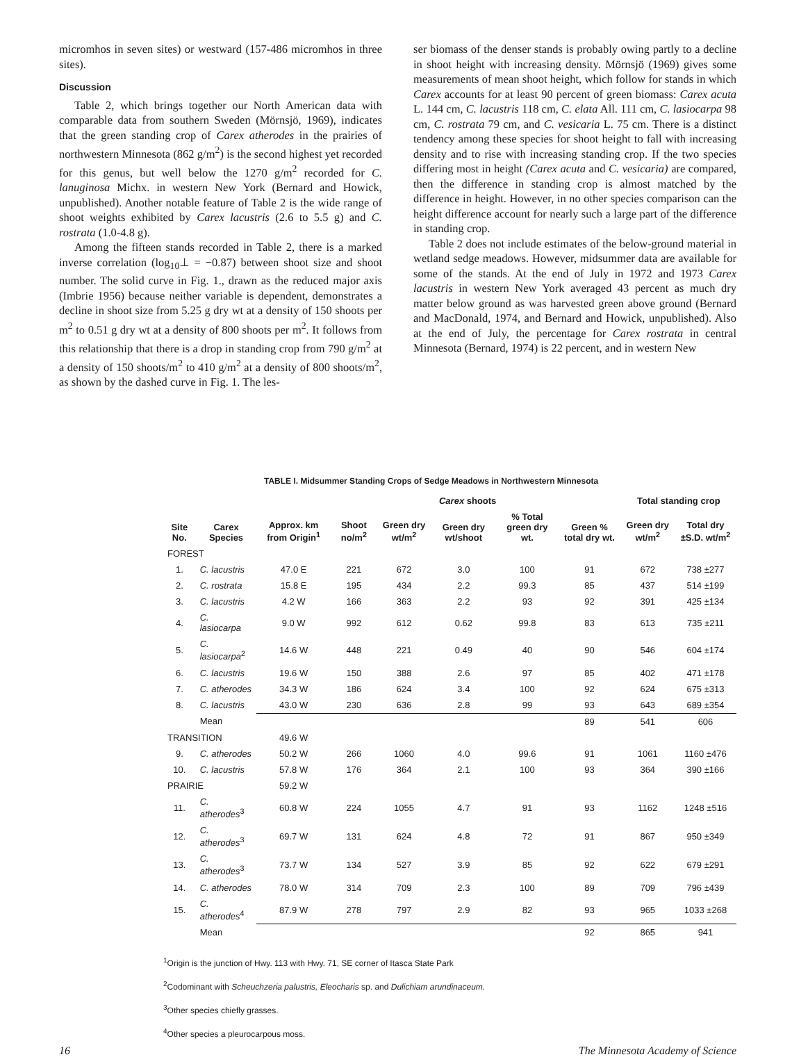micromhos in seven sites) or westward (157-486 micromhos in three sites).
Discussion
Table 2, which brings together our North American data with comparable data from southern Sweden (Mörnsjö, 1969), indicates that the green standing crop of Carex atherodes in the prairies of northwestern Minnesota (862 g/m<sup>2</sup>) is the second highest yet recorded for this genus, but well below the 1270 g/m<sup>2</sup> recorded for C. lanuginosa Michx. in western New York (Bernard and Howick, unpublished). Another notable feature of Table 2 is the wide range of shoot weights exhibited by Carex lacustris (2.6 to 5.5 g) and C. rostrata (1.0-4.8 g).
Among the fifteen stands recorded in Table 2, there is a marked inverse correlation (log<sub>10</sub>⊥ = −0.87) between shoot size and shoot number. The solid curve in Fig. 1., drawn as the reduced major axis (Imbrie 1956) because neither variable is dependent, demonstrates a decline in shoot size from 5.25 g dry wt at a density of 150 shoots per m<sup>2</sup> to 0.51 g dry wt at a density of 800 shoots per m<sup>2</sup>. It follows from this relationship that there is a drop in standing crop from 790 g/m<sup>2</sup> at a density of 150 shoots/m<sup>2</sup> to 410 g/m<sup>2</sup> at a density of 800 shoots/m<sup>2</sup>, as shown by the dashed curve in Fig. 1. The les-
ser biomass of the denser stands is probably owing partly to a decline in shoot height with increasing density. Mörnsjö (1969) gives some measurements of mean shoot height, which follow for stands in which Carex accounts for at least 90 percent of green biomass: Carex acuta L. 144 cm, C. lacustris 118 cm, C. elata All. 111 cm, C. lasiocarpa 98 cm, C. rostrata 79 cm, and C. vesicaria L. 75 cm. There is a distinct tendency among these species for shoot height to fall with increasing density and to rise with increasing standing crop. If the two species differing most in height (Carex acuta and C. vesicaria) are compared, then the difference in standing crop is almost matched by the difference in height. However, in no other species comparison can the height difference account for nearly such a large part of the difference in standing crop.
Table 2 does not include estimates of the below-ground material in wetland sedge meadows. However, midsummer data are available for some of the stands. At the end of July in 1972 and 1973 Carex lacustris in western New York averaged 43 percent as much dry matter below ground as was harvested green above ground (Bernard and MacDonald, 1974, and Bernard and Howick, unpublished). Also at the end of July, the percentage for Carex rostrata in central Minnesota (Bernard, 1974) is 22 percent, and in western New
TABLE I. Midsummer Standing Crops of Sedge Meadows in Northwestern Minnesota
| | | | | Carex shoots | | | | Total standing crop | |
| --- | --- | --- | --- | --- | --- | --- | --- | --- | --- |
| Site No. | Carex Species | Approx. km from Origin<sup>1</sup> | Shoot no/m<sup>2</sup> | Green dry wt/m<sup>2</sup> | Green dry wt/shoot | % Total green dry wt. | Green % total dry wt. | Green dry wt/m<sup>2</sup> | Total dry ±S.D. wt/m<sup>2</sup> |
| FOREST | | | | | | | | | |
| 1. | C. lacustris | 47.0 E | 221 | 672 | 3.0 | 100 | 91 | 672 | 738 ±277 |
| 2. | C. rostrata | 15.8 E | 195 | 434 | 2.2 | 99.3 | 85 | 437 | 514 ±199 |
| 3. | C. lacustris | 4.2 W | 166 | 363 | 2.2 | 93 | 92 | 391 | 425 ±134 |
| 4. | C. lasiocarpa | 9.0 W | 992 | 612 | 0.62 | 99.8 | 83 | 613 | 735 ±211 |
| 5. | C. lasiocarpa<sup>2</sup> | 14.6 W | 448 | 221 | 0.49 | 40 | 90 | 546 | 604 ±174 |
| 6. | C. lacustris | 19.6 W | 150 | 388 | 2.6 | 97 | 85 | 402 | 471 ±178 |
| 7. | C. atherodes | 34.3 W | 186 | 624 | 3.4 | 100 | 92 | 624 | 675 ±313 |
| 8. | C. lacustris | 43.0 W | 230 | 636 | 2.8 | 99 | 93 | 643 | 689 ±354 |
| | Mean | | | | | | 89 | 541 | 606 |
| TRANSITION | | 49.6 W | | | | | | | |
| 9. | C. atherodes | 50.2 W | 266 | 1060 | 4.0 | 99.6 | 91 | 1061 | 1160 ±476 |
| 10. | C. lacustris | 57.8 W | 176 | 364 | 2.1 | 100 | 93 | 364 | 390 ±166 |
| PRAIRIE | | 59.2 W | | | | | | | |
| 11. | C. atherodes<sup>3</sup> | 60.8 W | 224 | 1055 | 4.7 | 91 | 93 | 1162 | 1248 ±516 |
| 12. | C. atherodes<sup>3</sup> | 69.7 W | 131 | 624 | 4.8 | 72 | 91 | 867 | 950 ±349 |
| 13. | C. atherodes<sup>3</sup> | 73.7 W | 134 | 527 | 3.9 | 85 | 92 | 622 | 679 ±291 |
| 14. | C. atherodes | 78.0 W | 314 | 709 | 2.3 | 100 | 89 | 709 | 796 ±439 |
| 15. | C. atherodes<sup>4</sup> | 87.9 W | 278 | 797 | 2.9 | 82 | 93 | 965 | 1033 ±268 |
| | Mean | | | | | | 92 | 865 | 941 |
<sup>1</sup> Origin is the junction of Hwy. 113 with Hwy. 71, SE corner of Itasca State Park
<sup>2</sup> Codominant with Scheuchzeria palustris, Eleocharis sp. and Dulichiam arundinaceum.
<sup>3</sup> Other species chiefly grasses.
<sup>4</sup> Other species a pleurocarpous moss.
16 The Minnesota Academy of Science